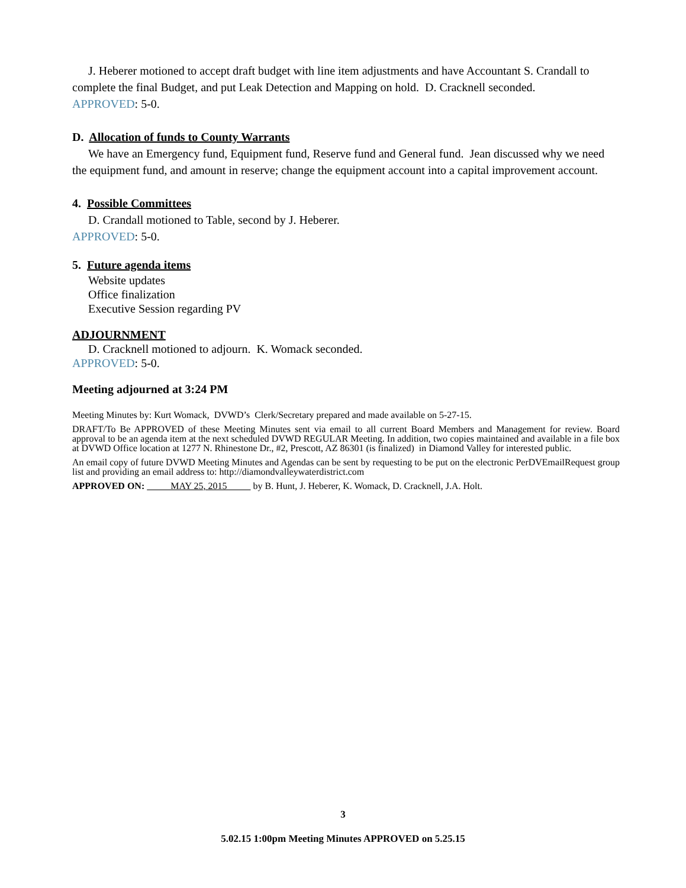J. Heberer motioned to accept draft budget with line item adjustments and have Accountant S. Crandall to complete the final Budget, and put Leak Detection and Mapping on hold. D. Cracknell seconded.
APPROVED: 5-0.
D. Allocation of funds to County Warrants
We have an Emergency fund, Equipment fund, Reserve fund and General fund. Jean discussed why we need the equipment fund, and amount in reserve; change the equipment account into a capital improvement account.
4. Possible Committees
D. Crandall motioned to Table, second by J. Heberer.
APPROVED: 5-0.
5. Future agenda items
Website updates
Office finalization
Executive Session regarding PV
ADJOURNMENT
D. Cracknell motioned to adjourn. K. Womack seconded.
APPROVED: 5-0.
Meeting adjourned at 3:24 PM
Meeting Minutes by: Kurt Womack, DVWD’s Clerk/Secretary prepared and made available on 5-27-15.
DRAFT/To Be APPROVED of these Meeting Minutes sent via email to all current Board Members and Management for review. Board approval to be an agenda item at the next scheduled DVWD REGULAR Meeting. In addition, two copies maintained and available in a file box at DVWD Office location at 1277 N. Rhinestone Dr., #2, Prescott, AZ 86301 (is finalized) in Diamond Valley for interested public.
An email copy of future DVWD Meeting Minutes and Agendas can be sent by requesting to be put on the electronic PerDVEmailRequest group list and providing an email address to: http://diamondvalleywaterdistrict.com
APPROVED ON: MAY 25, 2015 by B. Hunt, J. Heberer, K. Womack, D. Cracknell, J.A. Holt.
3
5.02.15 1:00pm Meeting Minutes APPROVED on 5.25.15